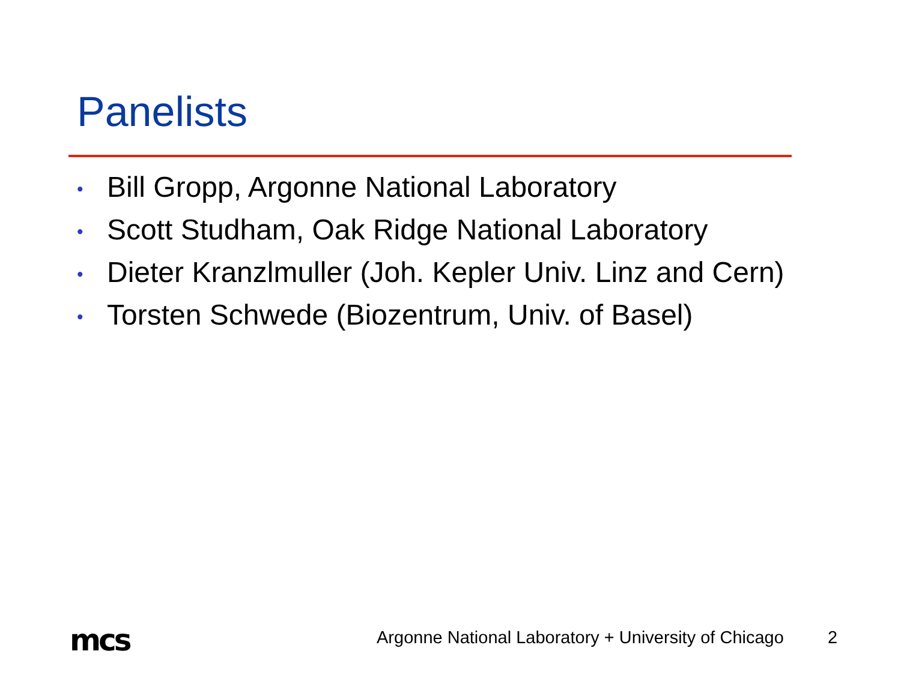Panelists
• Bill Gropp, Argonne National Laboratory
• Scott Studham, Oak Ridge National Laboratory
• Dieter Kranzlmuller (Joh. Kepler Univ. Linz and Cern)
• Torsten Schwede (Biozentrum, Univ. of Basel)
mcs
Argonne National Laboratory + University of Chicago
2